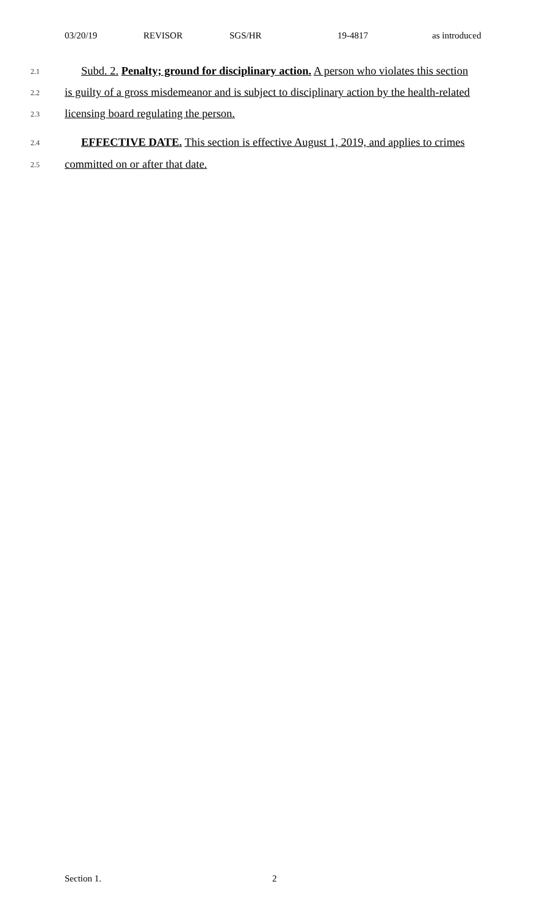03/20/19 REVISOR SGS/HR 19-4817 as introduced
2.1 Subd. 2. Penalty; ground for disciplinary action. A person who violates this section
2.2 is guilty of a gross misdemeanor and is subject to disciplinary action by the health-related
2.3 licensing board regulating the person.
2.4 EFFECTIVE DATE. This section is effective August 1, 2019, and applies to crimes
2.5 committed on or after that date.
Section 1. 2